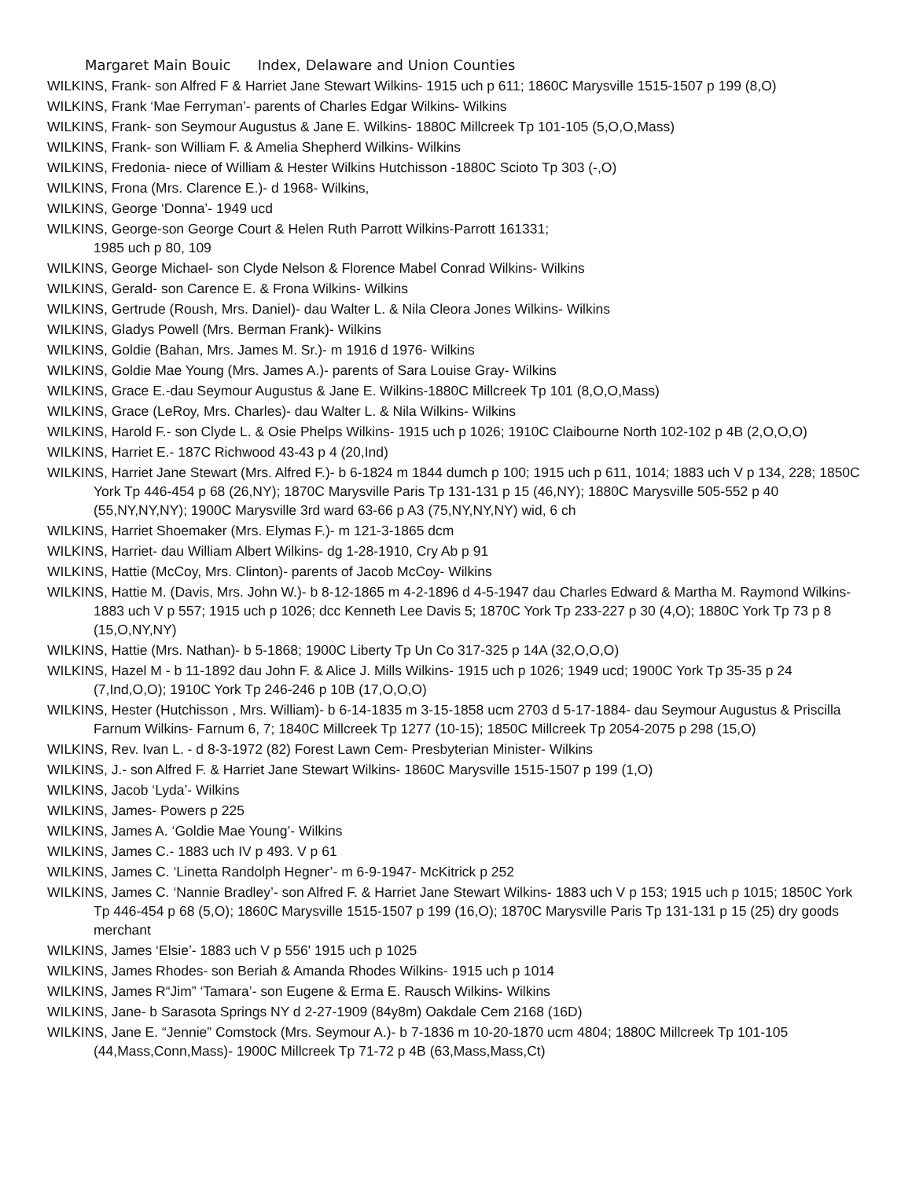Margaret Main Bouic Index, Delaware and Union Counties
WILKINS, Frank- son Alfred F & Harriet Jane Stewart Wilkins- 1915 uch p 611; 1860C Marysville 1515-1507 p 199 (8,O)
WILKINS, Frank ‘Mae Ferryman’- parents of Charles Edgar Wilkins- Wilkins
WILKINS, Frank- son Seymour Augustus & Jane E. Wilkins- 1880C Millcreek Tp 101-105 (5,O,O,Mass)
WILKINS, Frank- son William F. & Amelia Shepherd Wilkins- Wilkins
WILKINS, Fredonia- niece of William & Hester Wilkins Hutchisson -1880C Scioto Tp 303 (-,O)
WILKINS, Frona (Mrs. Clarence E.)- d 1968- Wilkins,
WILKINS, George ‘Donna’- 1949 ucd
WILKINS, George-son George Court & Helen Ruth Parrott Wilkins-Parrott 161331;
1985 uch p 80, 109
WILKINS, George Michael- son Clyde Nelson & Florence Mabel Conrad Wilkins- Wilkins
WILKINS, Gerald- son Carence E. & Frona Wilkins- Wilkins
WILKINS, Gertrude (Roush, Mrs. Daniel)- dau Walter L. & Nila Cleora Jones Wilkins- Wilkins
WILKINS, Gladys Powell (Mrs. Berman Frank)- Wilkins
WILKINS, Goldie (Bahan, Mrs. James M. Sr.)- m 1916 d 1976- Wilkins
WILKINS, Goldie Mae Young (Mrs. James A.)- parents of Sara Louise Gray- Wilkins
WILKINS, Grace E.-dau Seymour Augustus & Jane E. Wilkins-1880C Millcreek Tp 101 (8,O,O,Mass)
WILKINS, Grace (LeRoy, Mrs. Charles)- dau Walter L. & Nila Wilkins- Wilkins
WILKINS, Harold F.- son Clyde L. & Osie Phelps Wilkins- 1915 uch p 1026; 1910C Claibourne North 102-102 p 4B (2,O,O,O)
WILKINS, Harriet E.- 187C Richwood 43-43 p 4 (20,Ind)
WILKINS, Harriet Jane Stewart (Mrs. Alfred F.)- b 6-1824 m 1844 dumch p 100; 1915 uch p 611, 1014; 1883 uch V p 134, 228; 1850C York Tp 446-454 p 68 (26,NY); 1870C Marysville Paris Tp 131-131 p 15 (46,NY); 1880C Marysville 505-552 p 40 (55,NY,NY,NY); 1900C Marysville 3rd ward 63-66 p A3 (75,NY,NY,NY) wid, 6 ch
WILKINS, Harriet Shoemaker (Mrs. Elymas F.)- m 121-3-1865 dcm
WILKINS, Harriet- dau William Albert Wilkins- dg 1-28-1910, Cry Ab p 91
WILKINS, Hattie (McCoy, Mrs. Clinton)- parents of Jacob McCoy- Wilkins
WILKINS, Hattie M. (Davis, Mrs. John W.)- b 8-12-1865 m 4-2-1896 d 4-5-1947 dau Charles Edward & Martha M. Raymond Wilkins- 1883 uch V p 557; 1915 uch p 1026; dcc Kenneth Lee Davis 5; 1870C York Tp 233-227 p 30 (4,O); 1880C York Tp 73 p 8 (15,O,NY,NY)
WILKINS, Hattie (Mrs. Nathan)- b 5-1868; 1900C Liberty Tp Un Co 317-325 p 14A (32,O,O,O)
WILKINS, Hazel M - b 11-1892 dau John F. & Alice J. Mills Wilkins- 1915 uch p 1026; 1949 ucd; 1900C York Tp 35-35 p 24 (7,Ind,O,O); 1910C York Tp 246-246 p 10B (17,O,O,O)
WILKINS, Hester (Hutchisson , Mrs. William)- b 6-14-1835 m 3-15-1858 ucm 2703 d 5-17-1884- dau Seymour Augustus & Priscilla Farnum Wilkins- Farnum 6, 7; 1840C Millcreek Tp 1277 (10-15); 1850C Millcreek Tp 2054-2075 p 298 (15,O)
WILKINS, Rev. Ivan L. - d 8-3-1972 (82) Forest Lawn Cem- Presbyterian Minister- Wilkins
WILKINS, J.- son Alfred F. & Harriet Jane Stewart Wilkins- 1860C Marysville 1515-1507 p 199 (1,O)
WILKINS, Jacob ‘Lyda’- Wilkins
WILKINS, James- Powers p 225
WILKINS, James A. ‘Goldie Mae Young’- Wilkins
WILKINS, James C.- 1883 uch IV p 493. V p 61
WILKINS, James C. ‘Linetta Randolph Hegner’- m 6-9-1947- McKitrick p 252
WILKINS, James C. ‘Nannie Bradley’- son Alfred F. & Harriet Jane Stewart Wilkins- 1883 uch V p 153; 1915 uch p 1015; 1850C York Tp 446-454 p 68 (5,O); 1860C Marysville 1515-1507 p 199 (16,O); 1870C Marysville Paris Tp 131-131 p 15 (25) dry goods merchant
WILKINS, James ‘Elsie’- 1883 uch V p 556' 1915 uch p 1025
WILKINS, James Rhodes- son Beriah & Amanda Rhodes Wilkins- 1915 uch p 1014
WILKINS, James R“Jim” ‘Tamara’- son Eugene & Erma E. Rausch Wilkins- Wilkins
WILKINS, Jane- b Sarasota Springs NY d 2-27-1909 (84y8m) Oakdale Cem 2168 (16D)
WILKINS, Jane E. “Jennie” Comstock (Mrs. Seymour A.)- b 7-1836 m 10-20-1870 ucm 4804; 1880C Millcreek Tp 101-105 (44,Mass,Conn,Mass)- 1900C Millcreek Tp 71-72 p 4B (63,Mass,Mass,Ct)